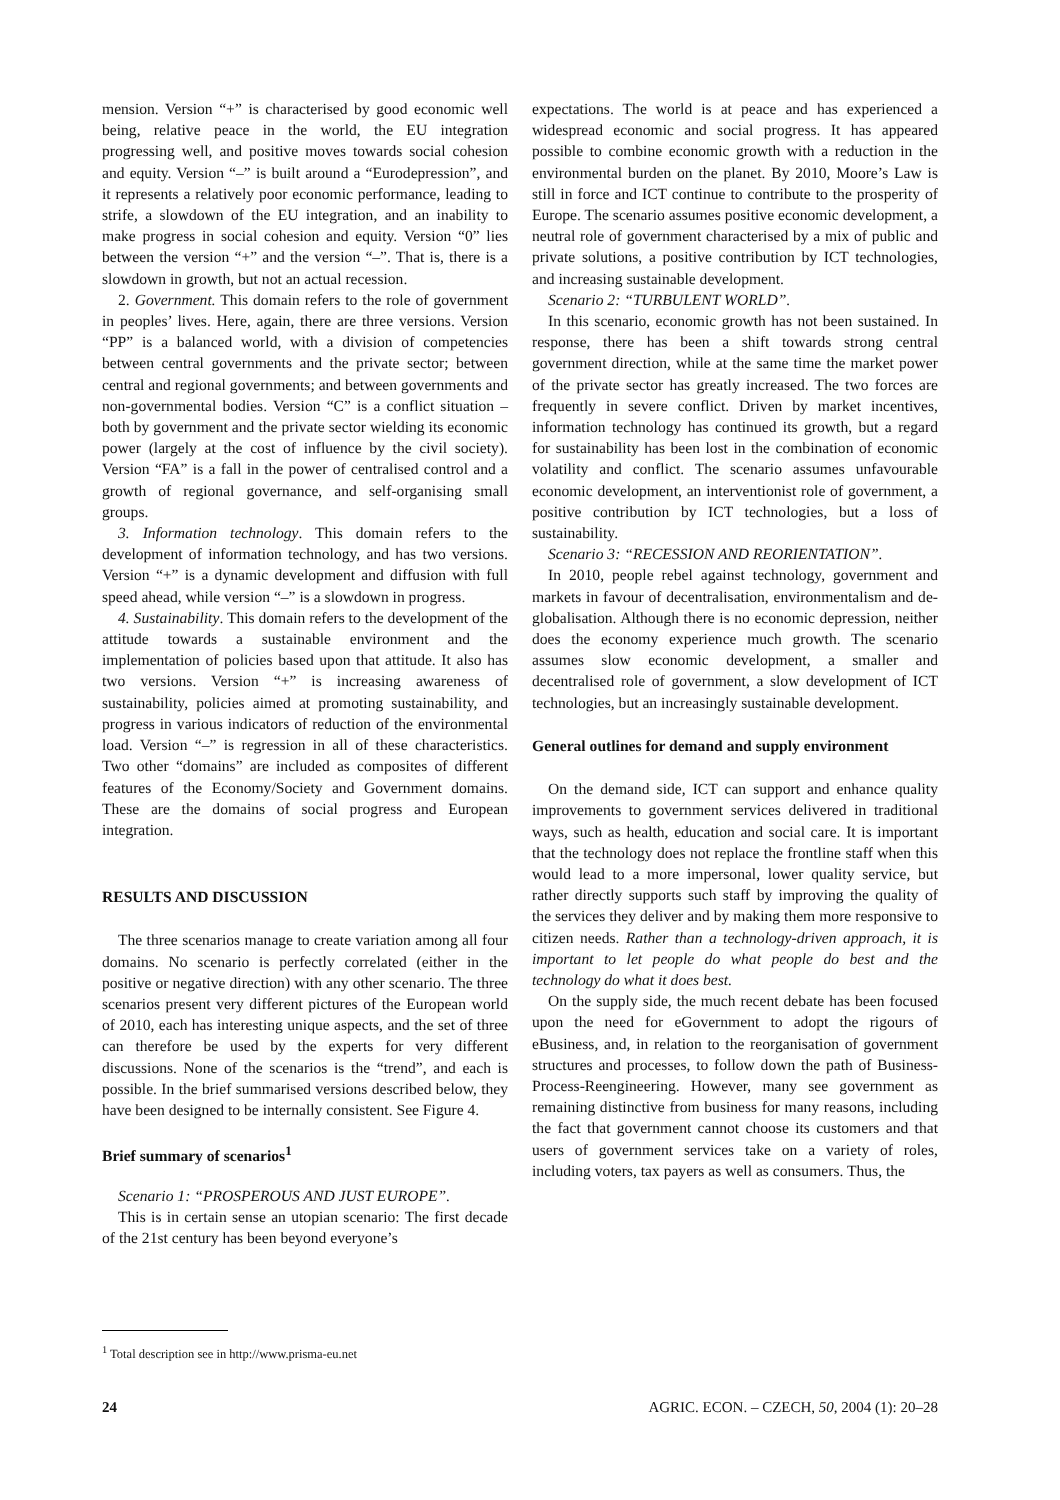mension. Version “+” is characterised by good economic well being, relative peace in the world, the EU integration progressing well, and positive moves towards social cohesion and equity. Version “–” is built around a “Eurodepression”, and it represents a relatively poor economic performance, leading to strife, a slowdown of the EU integration, and an inability to make progress in social cohesion and equity. Version “0” lies between the version “+” and the version “–”. That is, there is a slowdown in growth, but not an actual recession.
2. Government. This domain refers to the role of government in peoples’ lives. Here, again, there are three versions. Version “PP” is a balanced world, with a division of competencies between central governments and the private sector; between central and regional governments; and between governments and non-governmental bodies. Version “C” is a conflict situation – both by government and the private sector wielding its economic power (largely at the cost of influence by the civil society). Version “FA” is a fall in the power of centralised control and a growth of regional governance, and self-organising small groups.
3. Information technology. This domain refers to the development of information technology, and has two versions. Version “+” is a dynamic development and diffusion with full speed ahead, while version “–” is a slowdown in progress.
4. Sustainability. This domain refers to the development of the attitude towards a sustainable environment and the implementation of policies based upon that attitude. It also has two versions. Version “+” is increasing awareness of sustainability, policies aimed at promoting sustainability, and progress in various indicators of reduction of the environmental load. Version “–” is regression in all of these characteristics. Two other “domains” are included as composites of different features of the Economy/Society and Government domains. These are the domains of social progress and European integration.
RESULTS AND DISCUSSION
The three scenarios manage to create variation among all four domains. No scenario is perfectly correlated (either in the positive or negative direction) with any other scenario. The three scenarios present very different pictures of the European world of 2010, each has interesting unique aspects, and the set of three can therefore be used by the experts for very different discussions. None of the scenarios is the “trend”, and each is possible. In the brief summarised versions described below, they have been designed to be internally consistent. See Figure 4.
Brief summary of scenarios<sup>1</sup>
Scenario 1: “PROSPEROUS AND JUST EUROPE”.
This is in certain sense an utopian scenario: The first decade of the 21st century has been beyond everyone’s
expectations. The world is at peace and has experienced a widespread economic and social progress. It has appeared possible to combine economic growth with a reduction in the environmental burden on the planet. By 2010, Moore’s Law is still in force and ICT continue to contribute to the prosperity of Europe. The scenario assumes positive economic development, a neutral role of government characterised by a mix of public and private solutions, a positive contribution by ICT technologies, and increasing sustainable development.
Scenario 2: “TURBULENT WORLD”.
In this scenario, economic growth has not been sustained. In response, there has been a shift towards strong central government direction, while at the same time the market power of the private sector has greatly increased. The two forces are frequently in severe conflict. Driven by market incentives, information technology has continued its growth, but a regard for sustainability has been lost in the combination of economic volatility and conflict. The scenario assumes unfavourable economic development, an interventionist role of government, a positive contribution by ICT technologies, but a loss of sustainability.
Scenario 3: “RECESSION AND REORIENTATION”.
In 2010, people rebel against technology, government and markets in favour of decentralisation, environmentalism and de-globalisation. Although there is no economic depression, neither does the economy experience much growth. The scenario assumes slow economic development, a smaller and decentralised role of government, a slow development of ICT technologies, but an increasingly sustainable development.
General outlines for demand and supply environment
On the demand side, ICT can support and enhance quality improvements to government services delivered in traditional ways, such as health, education and social care. It is important that the technology does not replace the frontline staff when this would lead to a more impersonal, lower quality service, but rather directly supports such staff by improving the quality of the services they deliver and by making them more responsive to citizen needs. Rather than a technology-driven approach, it is important to let people do what people do best and the technology do what it does best.
On the supply side, the much recent debate has been focused upon the need for eGovernment to adopt the rigours of eBusiness, and, in relation to the reorganisation of government structures and processes, to follow down the path of Business-Process-Reengineering. However, many see government as remaining distinctive from business for many reasons, including the fact that government cannot choose its customers and that users of government services take on a variety of roles, including voters, tax payers as well as consumers. Thus, the
<sup>1</sup> Total description see in http://www.prisma-eu.net
24 AGRIC. ECON. – CZECH, 50, 2004 (1): 20–28